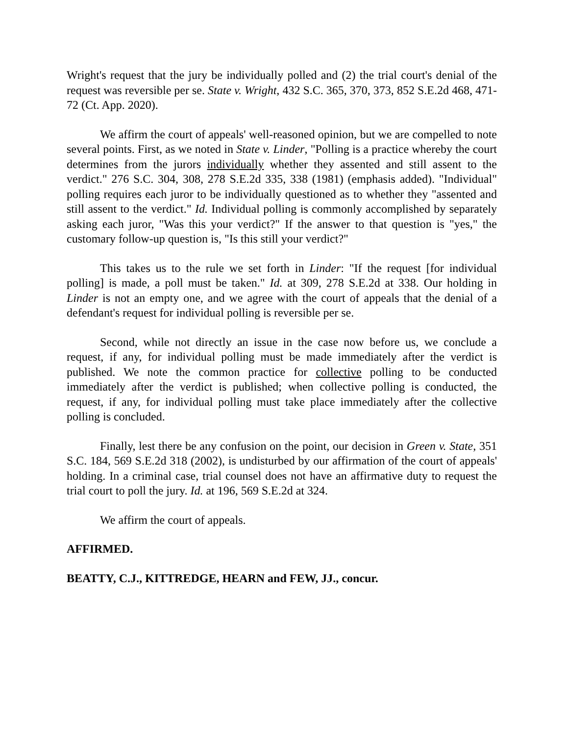Wright's request that the jury be individually polled and (2) the trial court's denial of the request was reversible per se. State v. Wright, 432 S.C. 365, 370, 373, 852 S.E.2d 468, 471-72 (Ct. App. 2020).
We affirm the court of appeals' well-reasoned opinion, but we are compelled to note several points. First, as we noted in State v. Linder, "Polling is a practice whereby the court determines from the jurors individually whether they assented and still assent to the verdict." 276 S.C. 304, 308, 278 S.E.2d 335, 338 (1981) (emphasis added). "Individual" polling requires each juror to be individually questioned as to whether they "assented and still assent to the verdict." Id. Individual polling is commonly accomplished by separately asking each juror, "Was this your verdict?" If the answer to that question is "yes," the customary follow-up question is, "Is this still your verdict?"
This takes us to the rule we set forth in Linder: "If the request [for individual polling] is made, a poll must be taken." Id. at 309, 278 S.E.2d at 338. Our holding in Linder is not an empty one, and we agree with the court of appeals that the denial of a defendant's request for individual polling is reversible per se.
Second, while not directly an issue in the case now before us, we conclude a request, if any, for individual polling must be made immediately after the verdict is published. We note the common practice for collective polling to be conducted immediately after the verdict is published; when collective polling is conducted, the request, if any, for individual polling must take place immediately after the collective polling is concluded.
Finally, lest there be any confusion on the point, our decision in Green v. State, 351 S.C. 184, 569 S.E.2d 318 (2002), is undisturbed by our affirmation of the court of appeals' holding. In a criminal case, trial counsel does not have an affirmative duty to request the trial court to poll the jury. Id. at 196, 569 S.E.2d at 324.
We affirm the court of appeals.
AFFIRMED.
BEATTY, C.J., KITTREDGE, HEARN and FEW, JJ., concur.